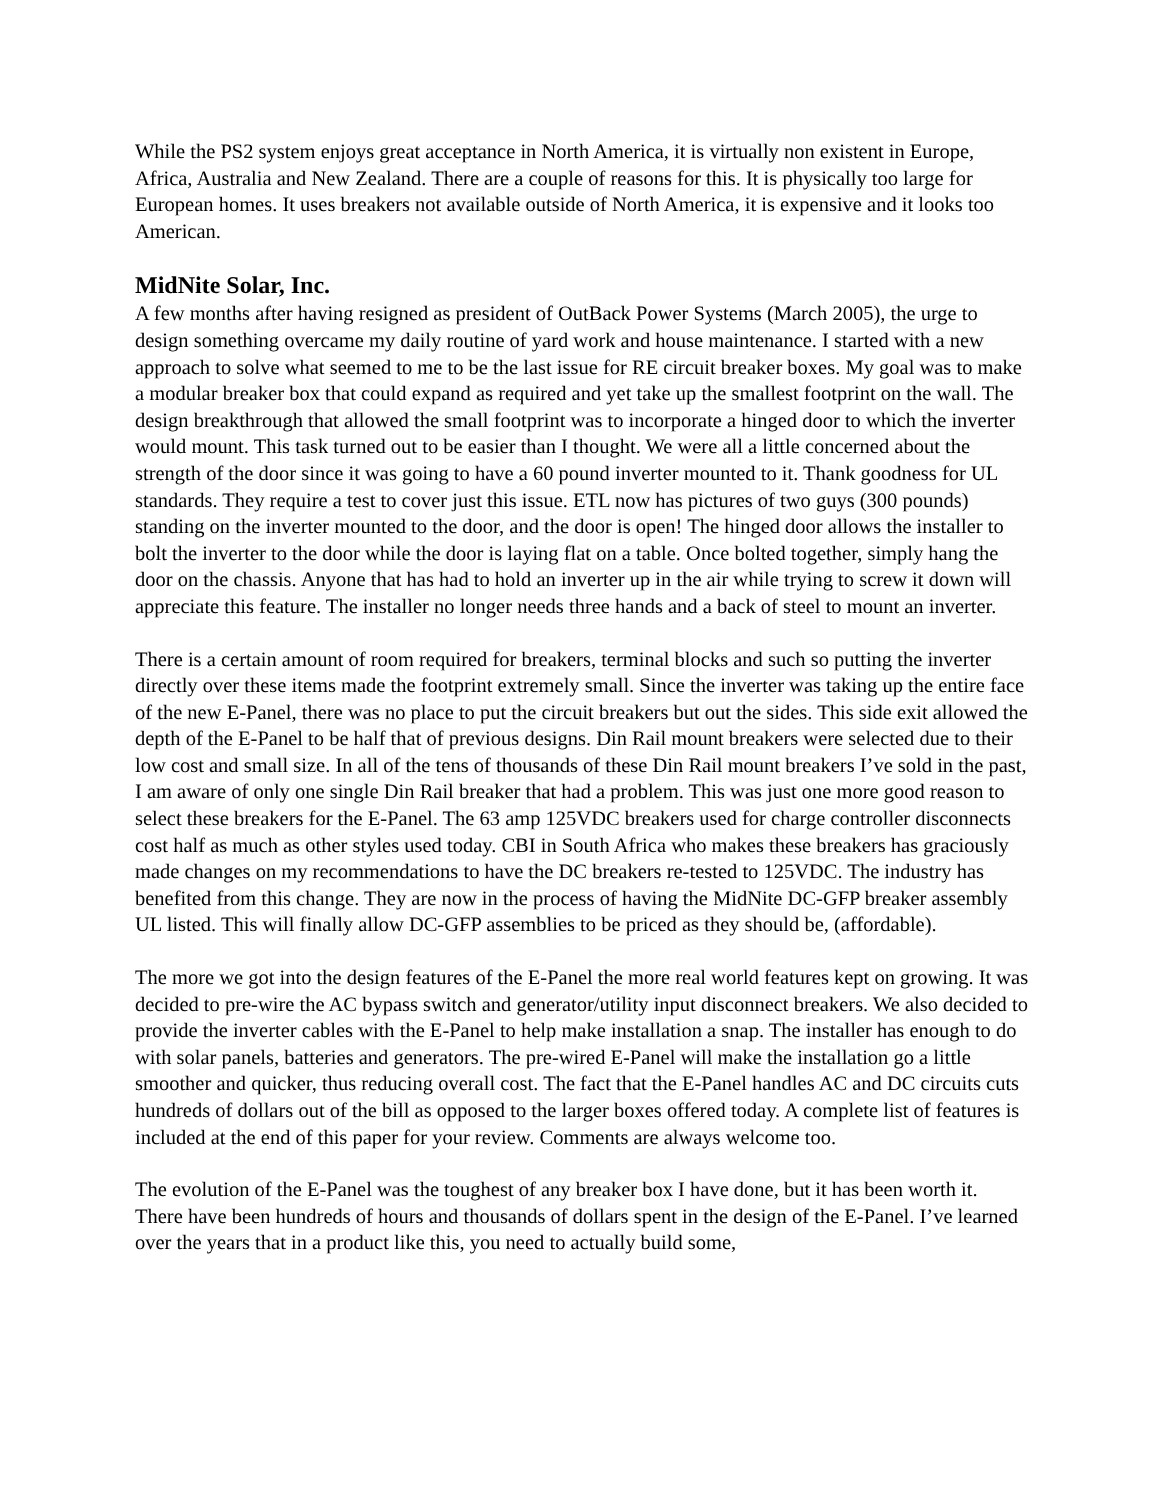While the PS2 system enjoys great acceptance in North America, it is virtually non existent in Europe, Africa, Australia and New Zealand. There are a couple of reasons for this. It is physically too large for European homes. It uses breakers not available outside of North America, it is expensive and it looks too American.
MidNite Solar, Inc.
A few months after having resigned as president of OutBack Power Systems (March 2005), the urge to design something overcame my daily routine of yard work and house maintenance. I started with a new approach to solve what seemed to me to be the last issue for RE circuit breaker boxes. My goal was to make a modular breaker box that could expand as required and yet take up the smallest footprint on the wall. The design breakthrough that allowed the small footprint was to incorporate a hinged door to which the inverter would mount. This task turned out to be easier than I thought. We were all a little concerned about the strength of the door since it was going to have a 60 pound inverter mounted to it. Thank goodness for UL standards. They require a test to cover just this issue. ETL now has pictures of two guys (300 pounds) standing on the inverter mounted to the door, and the door is open! The hinged door allows the installer to bolt the inverter to the door while the door is laying flat on a table. Once bolted together, simply hang the door on the chassis. Anyone that has had to hold an inverter up in the air while trying to screw it down will appreciate this feature. The installer no longer needs three hands and a back of steel to mount an inverter.
There is a certain amount of room required for breakers, terminal blocks and such so putting the inverter directly over these items made the footprint extremely small. Since the inverter was taking up the entire face of the new E-Panel, there was no place to put the circuit breakers but out the sides. This side exit allowed the depth of the E-Panel to be half that of previous designs. Din Rail mount breakers were selected due to their low cost and small size. In all of the tens of thousands of these Din Rail mount breakers I’ve sold in the past, I am aware of only one single Din Rail breaker that had a problem. This was just one more good reason to select these breakers for the E-Panel. The 63 amp 125VDC breakers used for charge controller disconnects cost half as much as other styles used today. CBI in South Africa who makes these breakers has graciously made changes on my recommendations to have the DC breakers re-tested to 125VDC. The industry has benefited from this change. They are now in the process of having the MidNite DC-GFP breaker assembly UL listed. This will finally allow DC-GFP assemblies to be priced as they should be, (affordable).
The more we got into the design features of the E-Panel the more real world features kept on growing. It was decided to pre-wire the AC bypass switch and generator/utility input disconnect breakers. We also decided to provide the inverter cables with the E-Panel to help make installation a snap. The installer has enough to do with solar panels, batteries and generators. The pre-wired E-Panel will make the installation go a little smoother and quicker, thus reducing overall cost. The fact that the E-Panel handles AC and DC circuits cuts hundreds of dollars out of the bill as opposed to the larger boxes offered today. A complete list of features is included at the end of this paper for your review. Comments are always welcome too.
The evolution of the E-Panel was the toughest of any breaker box I have done, but it has been worth it. There have been hundreds of hours and thousands of dollars spent in the design of the E-Panel. I’ve learned over the years that in a product like this, you need to actually build some,